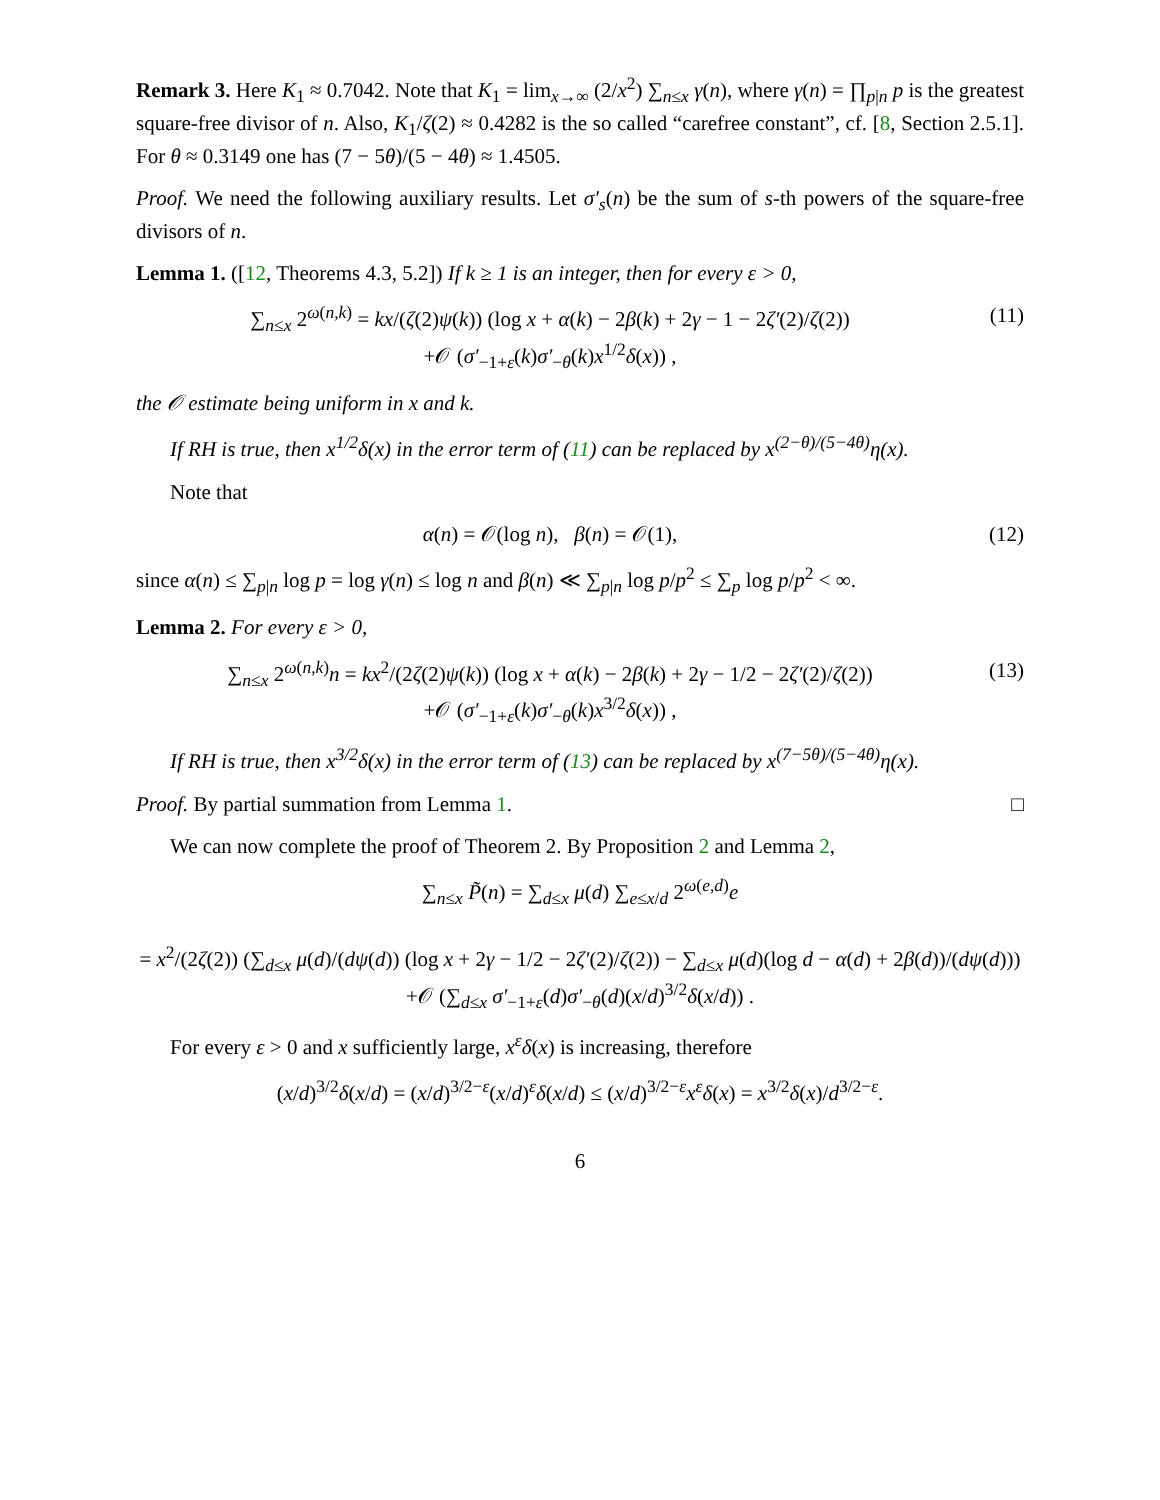Remark 3. Here K<sub>1</sub> ≈ 0.7042. Note that K<sub>1</sub> = lim<sub>x→∞</sub> (2/x<sup>2</sup>) ∑<sub>n≤x</sub> γ(n), where γ(n) = ∏<sub>p|n</sub> p is the greatest square-free divisor of n. Also, K<sub>1</sub>/ζ(2) ≈ 0.4282 is the so called “carefree constant”, cf. [8, Section 2.5.1]. For θ ≈ 0.3149 one has (7 − 5θ)/(5 − 4θ) ≈ 1.4505.
Proof. We need the following auxiliary results. Let σ′<sub>s</sub>(n) be the sum of s-th powers of the square-free divisors of n.
Lemma 1. ([12, Theorems 4.3, 5.2]) If k ≥ 1 is an integer, then for every ε > 0,
∑<sub>n≤x</sub> 2<sup>ω(n,k)</sup> = kx/(ζ(2)ψ(k)) (log x + α(k) − 2β(k) + 2γ − 1 − 2ζ′(2)/ζ(2))
+𝒪 (σ′<sub>−1+ε</sub>(k)σ′<sub>−θ</sub>(k)x<sup>1/2</sup>δ(x)) , (11)
the 𝒪 estimate being uniform in x and k.
If RH is true, then x<sup>1/2</sup>δ(x) in the error term of (11) can be replaced by x<sup>(2−θ)/(5−4θ)</sup>η(x).
Note that
α(n) = 𝒪(log n), β(n) = 𝒪(1), (12)
since α(n) ≤ ∑<sub>p|n</sub> log p = log γ(n) ≤ log n and β(n) ≪ ∑<sub>p|n</sub> log p/p<sup>2</sup> ≤ ∑<sub>p</sub> log p/p<sup>2</sup> < ∞.
Lemma 2. For every ε > 0,
∑<sub>n≤x</sub> 2<sup>ω(n,k)</sup>n = kx<sup>2</sup>/(2ζ(2)ψ(k)) (log x + α(k) − 2β(k) + 2γ − 1/2 − 2ζ′(2)/ζ(2))
+𝒪 (σ′<sub>−1+ε</sub>(k)σ′<sub>−θ</sub>(k)x<sup>3/2</sup>δ(x)) , (13)
If RH is true, then x<sup>3/2</sup>δ(x) in the error term of (13) can be replaced by x<sup>(7−5θ)/(5−4θ)</sup>η(x).
Proof. By partial summation from Lemma 1. □
We can now complete the proof of Theorem 2. By Proposition 2 and Lemma 2,
∑<sub>n≤x</sub> P̃(n) = ∑<sub>d≤x</sub> μ(d) ∑<sub>e≤x/d</sub> 2<sup>ω(e,d)</sup>e
= x<sup>2</sup>/(2ζ(2)) (∑<sub>d≤x</sub> μ(d)/(dψ(d)) (log x + 2γ − 1/2 − 2ζ′(2)/ζ(2)) − ∑<sub>d≤x</sub> μ(d)(log d − α(d) + 2β(d))/(dψ(d)))
+𝒪 (∑<sub>d≤x</sub> σ′<sub>−1+ε</sub>(d)σ′<sub>−θ</sub>(d)(x/d)<sup>3/2</sup>δ(x/d)) .
For every ε > 0 and x sufficiently large, x<sup>ε</sup>δ(x) is increasing, therefore
(x/d)<sup>3/2</sup>δ(x/d) = (x/d)<sup>3/2−ε</sup>(x/d)<sup>ε</sup>δ(x/d) ≤ (x/d)<sup>3/2−ε</sup>x<sup>ε</sup>δ(x) = x<sup>3/2</sup>δ(x)/d<sup>3/2−ε</sup>.
6